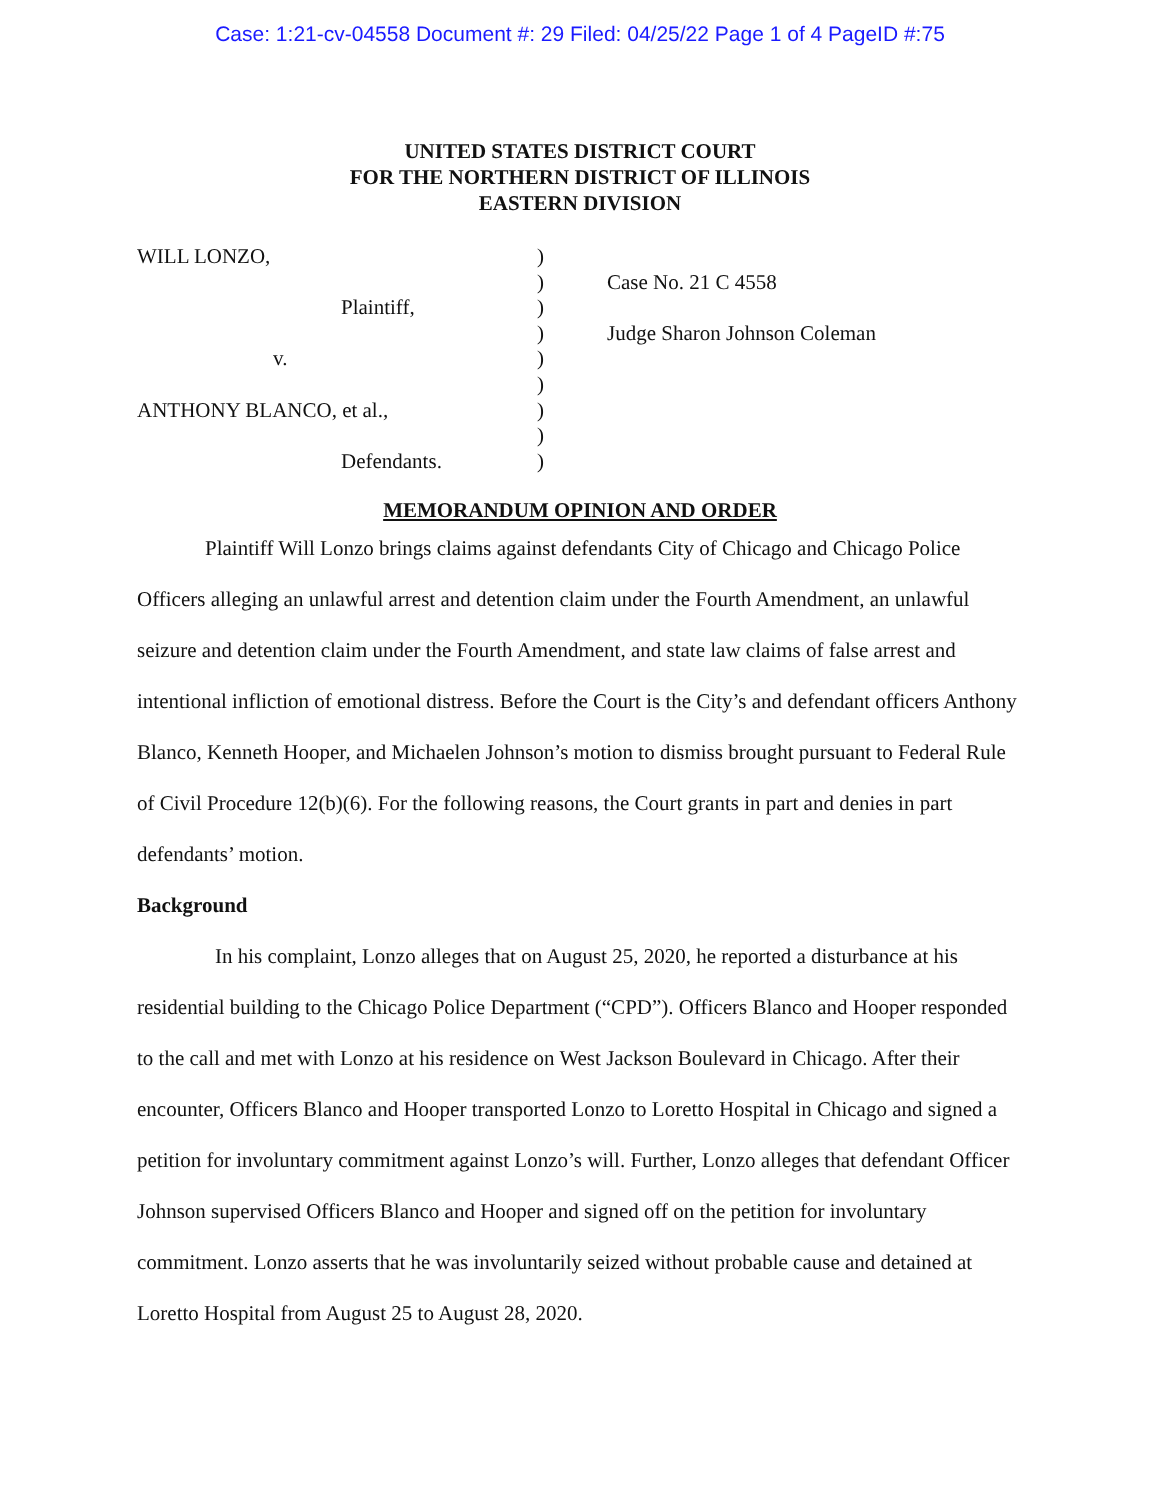Case: 1:21-cv-04558 Document #: 29 Filed: 04/25/22 Page 1 of 4 PageID #:75
UNITED STATES DISTRICT COURT
FOR THE NORTHERN DISTRICT OF ILLINOIS
EASTERN DIVISION
WILL LONZO,
Plaintiff,
v.
ANTHONY BLANCO, et al.,
Defendants.
)
)
)
)
)
)
)
)
)
Case No. 21 C 4558
Judge Sharon Johnson Coleman
MEMORANDUM OPINION AND ORDER
Plaintiff Will Lonzo brings claims against defendants City of Chicago and Chicago Police Officers alleging an unlawful arrest and detention claim under the Fourth Amendment, an unlawful seizure and detention claim under the Fourth Amendment, and state law claims of false arrest and intentional infliction of emotional distress. Before the Court is the City’s and defendant officers Anthony Blanco, Kenneth Hooper, and Michaelen Johnson’s motion to dismiss brought pursuant to Federal Rule of Civil Procedure 12(b)(6). For the following reasons, the Court grants in part and denies in part defendants’ motion.
Background
In his complaint, Lonzo alleges that on August 25, 2020, he reported a disturbance at his residential building to the Chicago Police Department (“CPD”). Officers Blanco and Hooper responded to the call and met with Lonzo at his residence on West Jackson Boulevard in Chicago. After their encounter, Officers Blanco and Hooper transported Lonzo to Loretto Hospital in Chicago and signed a petition for involuntary commitment against Lonzo’s will. Further, Lonzo alleges that defendant Officer Johnson supervised Officers Blanco and Hooper and signed off on the petition for involuntary commitment. Lonzo asserts that he was involuntarily seized without probable cause and detained at Loretto Hospital from August 25 to August 28, 2020.